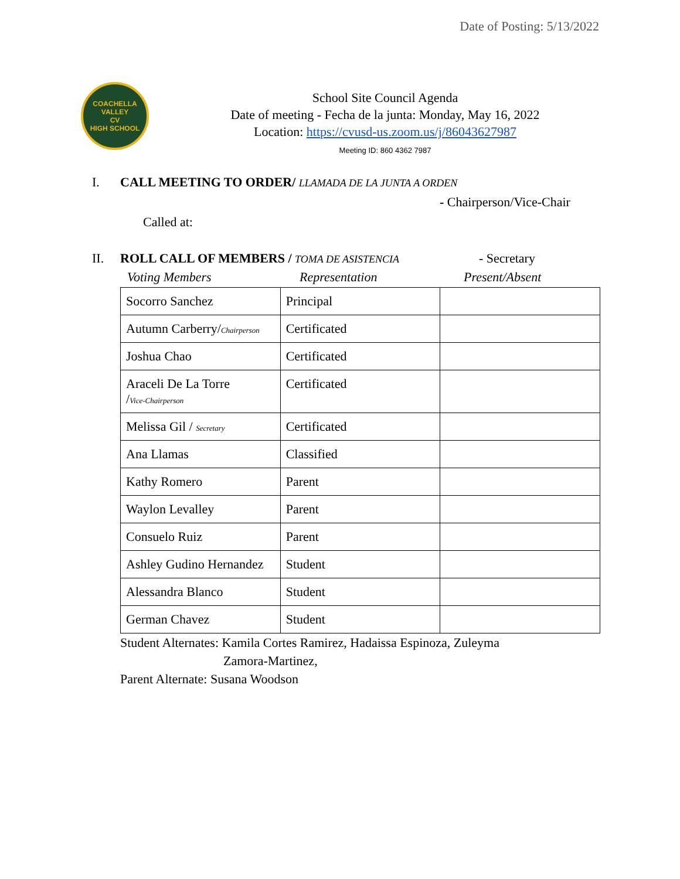Date of Posting: 5/13/2022
COACHELLA VALLEY
CV
HIGH SCHOOL
School Site Council Agenda
Date of meeting - Fecha de la junta: Monday, May 16, 2022
Location: https://cvusd-us.zoom.us/j/86043627987
Meeting ID: 860 4362 7987
I. CALL MEETING TO ORDER/ LLAMADA DE LA JUNTA A ORDEN
- Chairperson/Vice-Chair
Called at:
II. ROLL CALL OF MEMBERS / TOMA DE ASISTENCIA - Secretary
Voting Members Representation Present/Absent
| Socorro Sanchez | Principal | |
| Autumn Carberry/ Chairperson | Certificated | |
| Joshua Chao | Certificated | |
| Araceli De La Torre / Vice-Chairperson | Certificated | |
| Melissa Gil / Secretary | Certificated | |
| Ana Llamas | Classified | |
| Kathy Romero | Parent | |
| Waylon Levalley | Parent | |
| Consuelo Ruiz | Parent | |
| Ashley Gudino Hernandez | Student | |
| Alessandra Blanco | Student | |
| German Chavez | Student | |
Student Alternates: Kamila Cortes Ramirez, Hadaissa Espinoza, Zuleyma
Zamora-Martinez,
Parent Alternate: Susana Woodson